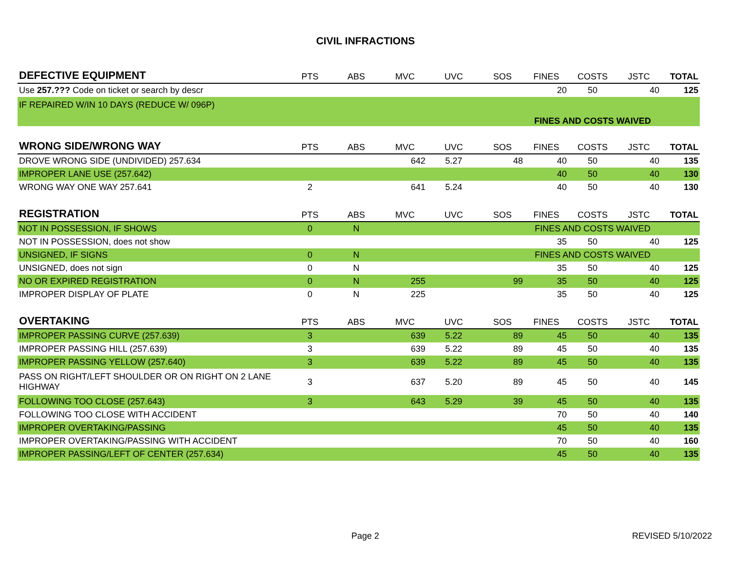CIVIL INFRACTIONS
| DEFECTIVE EQUIPMENT | PTS | ABS | MVC | UVC | SOS | FINES | COSTS | JSTC | TOTAL |
| --- | --- | --- | --- | --- | --- | --- | --- | --- | --- |
| Use 257.??? Code on ticket or search by descr | | | | | | 20 | 50 | 40 | 125 |
| IF REPAIRED W/IN 10 DAYS (REDUCE W/ 096P) | | | | | | FINES AND COSTS WAIVED | | | |
| WRONG SIDE/WRONG WAY | PTS | ABS | MVC | UVC | SOS | FINES | COSTS | JSTC | TOTAL |
| DROVE WRONG SIDE (UNDIVIDED) 257.634 | | | 642 | 5.27 | 48 | 40 | 50 | 40 | 135 |
| IMPROPER LANE USE (257.642) | | | | | | 40 | 50 | 40 | 130 |
| WRONG WAY ONE WAY 257.641 | 2 | | 641 | 5.24 | | 40 | 50 | 40 | 130 |
| REGISTRATION | PTS | ABS | MVC | UVC | SOS | FINES | COSTS | JSTC | TOTAL |
| NOT IN POSSESSION, IF SHOWS | 0 | N | | | | FINES AND COSTS WAIVED | | | |
| NOT IN POSSESSION, does not show | | | | | | 35 | 50 | 40 | 125 |
| UNSIGNED, IF SIGNS | 0 | N | | | | FINES AND COSTS WAIVED | | | |
| UNSIGNED, does not sign | 0 | N | | | | 35 | 50 | 40 | 125 |
| NO OR EXPIRED REGISTRATION | 0 | N | 255 | | 99 | 35 | 50 | 40 | 125 |
| IMPROPER DISPLAY OF PLATE | 0 | N | 225 | | | 35 | 50 | 40 | 125 |
| OVERTAKING | PTS | ABS | MVC | UVC | SOS | FINES | COSTS | JSTC | TOTAL |
| IMPROPER PASSING CURVE (257.639) | 3 | | 639 | 5.22 | 89 | 45 | 50 | 40 | 135 |
| IMPROPER PASSING HILL (257.639) | 3 | | 639 | 5.22 | 89 | 45 | 50 | 40 | 135 |
| IMPROPER PASSING YELLOW (257.640) | 3 | | 639 | 5.22 | 89 | 45 | 50 | 40 | 135 |
| PASS ON RIGHT/LEFT SHOULDER OR ON RIGHT ON 2 LANE HIGHWAY | 3 | | 637 | 5.20 | 89 | 45 | 50 | 40 | 145 |
| FOLLOWING TOO CLOSE (257.643) | 3 | | 643 | 5.29 | 39 | 45 | 50 | 40 | 135 |
| FOLLOWING TOO CLOSE WITH ACCIDENT | | | | | | 70 | 50 | 40 | 140 |
| IMPROPER OVERTAKING/PASSING | | | | | | 45 | 50 | 40 | 135 |
| IMPROPER OVERTAKING/PASSING WITH ACCIDENT | | | | | | 70 | 50 | 40 | 160 |
| IMPROPER PASSING/LEFT OF CENTER (257.634) | | | | | | 45 | 50 | 40 | 135 |
Page 2 REVISED 5/10/2022